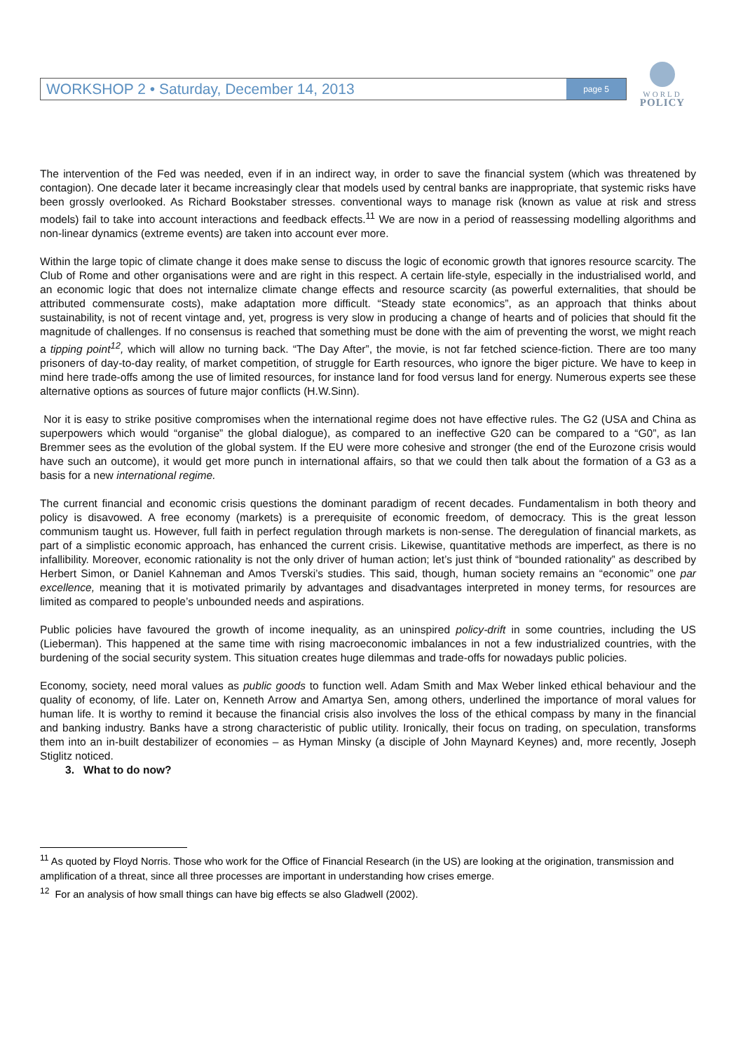WORKSHOP 2 • Saturday, December 14, 2013 page 5
WORLD
POLICY
The intervention of the Fed was needed, even if in an indirect way, in order to save the financial system (which was threatened by contagion). One decade later it became increasingly clear that models used by central banks are inappropriate, that systemic risks have been grossly overlooked. As Richard Bookstaber stresses. conventional ways to manage risk (known as value at risk and stress models) fail to take into account interactions and feedback effects.<sup>11</sup> We are now in a period of reassessing modelling algorithms and non-linear dynamics (extreme events) are taken into account ever more.
Within the large topic of climate change it does make sense to discuss the logic of economic growth that ignores resource scarcity. The Club of Rome and other organisations were and are right in this respect. A certain life-style, especially in the industrialised world, and an economic logic that does not internalize climate change effects and resource scarcity (as powerful externalities, that should be attributed commensurate costs), make adaptation more difficult. “Steady state economics”, as an approach that thinks about sustainability, is not of recent vintage and, yet, progress is very slow in producing a change of hearts and of policies that should fit the magnitude of challenges. If no consensus is reached that something must be done with the aim of preventing the worst, we might reach a tipping point<sup>12</sup>, which will allow no turning back. “The Day After”, the movie, is not far fetched science-fiction. There are too many prisoners of day-to-day reality, of market competition, of struggle for Earth resources, who ignore the biger picture. We have to keep in mind here trade-offs among the use of limited resources, for instance land for food versus land for energy. Numerous experts see these alternative options as sources of future major conflicts (H.W.Sinn).
Nor it is easy to strike positive compromises when the international regime does not have effective rules. The G2 (USA and China as superpowers which would “organise” the global dialogue), as compared to an ineffective G20 can be compared to a “G0”, as Ian Bremmer sees as the evolution of the global system. If the EU were more cohesive and stronger (the end of the Eurozone crisis would have such an outcome), it would get more punch in international affairs, so that we could then talk about the formation of a G3 as a basis for a new international regime.
The current financial and economic crisis questions the dominant paradigm of recent decades. Fundamentalism in both theory and policy is disavowed. A free economy (markets) is a prerequisite of economic freedom, of democracy. This is the great lesson communism taught us. However, full faith in perfect regulation through markets is non-sense. The deregulation of financial markets, as part of a simplistic economic approach, has enhanced the current crisis. Likewise, quantitative methods are imperfect, as there is no infallibility. Moreover, economic rationality is not the only driver of human action; let’s just think of “bounded rationality” as described by Herbert Simon, or Daniel Kahneman and Amos Tverski’s studies. This said, though, human society remains an “economic” one par excellence, meaning that it is motivated primarily by advantages and disadvantages interpreted in money terms, for resources are limited as compared to people’s unbounded needs and aspirations.
Public policies have favoured the growth of income inequality, as an uninspired policy-drift in some countries, including the US (Lieberman). This happened at the same time with rising macroeconomic imbalances in not a few industrialized countries, with the burdening of the social security system. This situation creates huge dilemmas and trade-offs for nowadays public policies.
Economy, society, need moral values as public goods to function well. Adam Smith and Max Weber linked ethical behaviour and the quality of economy, of life. Later on, Kenneth Arrow and Amartya Sen, among others, underlined the importance of moral values for human life. It is worthy to remind it because the financial crisis also involves the loss of the ethical compass by many in the financial and banking industry. Banks have a strong characteristic of public utility. Ironically, their focus on trading, on speculation, transforms them into an in-built destabilizer of economies – as Hyman Minsky (a disciple of John Maynard Keynes) and, more recently, Joseph Stiglitz noticed.
3. What to do now?
<sup>11</sup> As quoted by Floyd Norris. Those who work for the Office of Financial Research (in the US) are looking at the origination, transmission and amplification of a threat, since all three processes are important in understanding how crises emerge.
<sup>12</sup> For an analysis of how small things can have big effects se also Gladwell (2002).